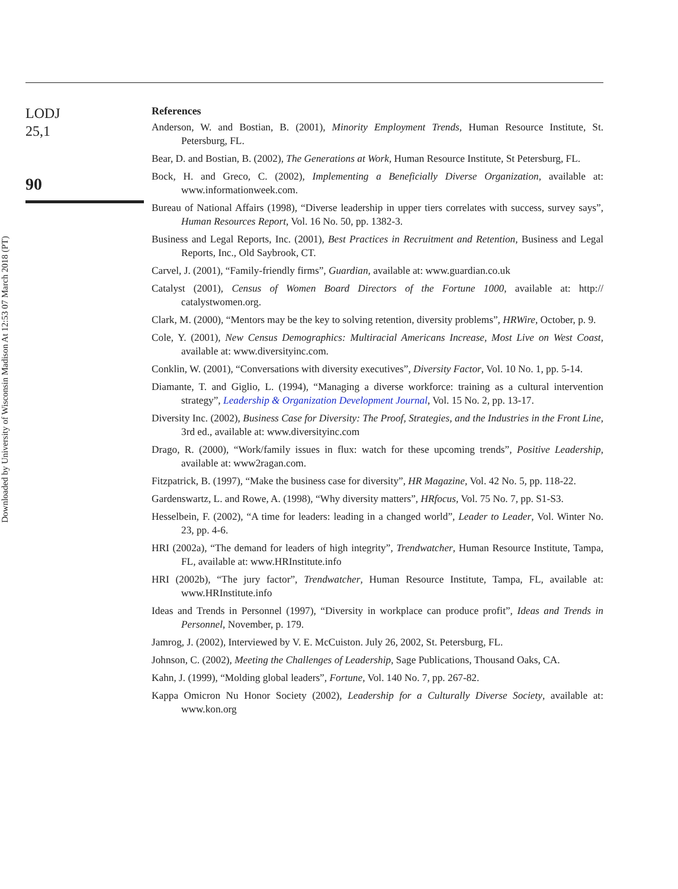Downloaded by University of Wisconsin Madison At 12:53 07 March 2018 (PT)
LODJ
25,1
90
References
Anderson, W. and Bostian, B. (2001), Minority Employment Trends, Human Resource Institute, St. Petersburg, FL.
Bear, D. and Bostian, B. (2002), The Generations at Work, Human Resource Institute, St Petersburg, FL.
Bock, H. and Greco, C. (2002), Implementing a Beneficially Diverse Organization, available at: www.informationweek.com.
Bureau of National Affairs (1998), “Diverse leadership in upper tiers correlates with success, survey says”, Human Resources Report, Vol. 16 No. 50, pp. 1382-3.
Business and Legal Reports, Inc. (2001), Best Practices in Recruitment and Retention, Business and Legal Reports, Inc., Old Saybrook, CT.
Carvel, J. (2001), “Family-friendly firms”, Guardian, available at: www.guardian.co.uk
Catalyst (2001), Census of Women Board Directors of the Fortune 1000, available at: http:// catalystwomen.org.
Clark, M. (2000), “Mentors may be the key to solving retention, diversity problems”, HRWire, October, p. 9.
Cole, Y. (2001), New Census Demographics: Multiracial Americans Increase, Most Live on West Coast, available at: www.diversityinc.com.
Conklin, W. (2001), “Conversations with diversity executives”, Diversity Factor, Vol. 10 No. 1, pp. 5-14.
Diamante, T. and Giglio, L. (1994), “Managing a diverse workforce: training as a cultural intervention strategy”, Leadership & Organization Development Journal, Vol. 15 No. 2, pp. 13-17.
Diversity Inc. (2002), Business Case for Diversity: The Proof, Strategies, and the Industries in the Front Line, 3rd ed., available at: www.diversityinc.com
Drago, R. (2000), “Work/family issues in flux: watch for these upcoming trends”, Positive Leadership, available at: www2ragan.com.
Fitzpatrick, B. (1997), “Make the business case for diversity”, HR Magazine, Vol. 42 No. 5, pp. 118-22.
Gardenswartz, L. and Rowe, A. (1998), “Why diversity matters”, HRfocus, Vol. 75 No. 7, pp. S1-S3.
Hesselbein, F. (2002), “A time for leaders: leading in a changed world”, Leader to Leader, Vol. Winter No. 23, pp. 4-6.
HRI (2002a), “The demand for leaders of high integrity”, Trendwatcher, Human Resource Institute, Tampa, FL, available at: www.HRInstitute.info
HRI (2002b), “The jury factor”, Trendwatcher, Human Resource Institute, Tampa, FL, available at: www.HRInstitute.info
Ideas and Trends in Personnel (1997), “Diversity in workplace can produce profit”, Ideas and Trends in Personnel, November, p. 179.
Jamrog, J. (2002), Interviewed by V. E. McCuiston. July 26, 2002, St. Petersburg, FL.
Johnson, C. (2002), Meeting the Challenges of Leadership, Sage Publications, Thousand Oaks, CA.
Kahn, J. (1999), “Molding global leaders”, Fortune, Vol. 140 No. 7, pp. 267-82.
Kappa Omicron Nu Honor Society (2002), Leadership for a Culturally Diverse Society, available at: www.kon.org